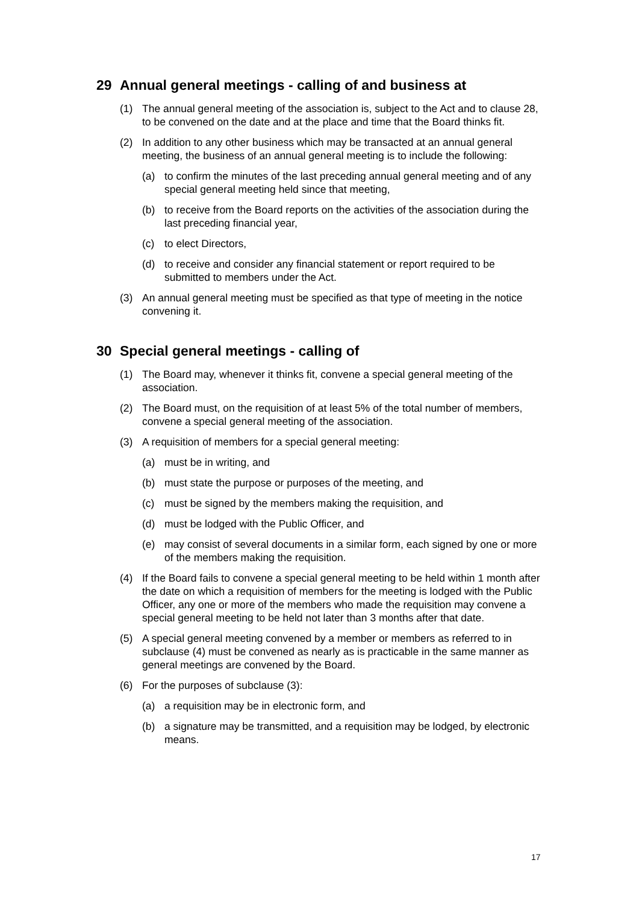29 Annual general meetings - calling of and business at
(1) The annual general meeting of the association is, subject to the Act and to clause 28, to be convened on the date and at the place and time that the Board thinks fit.
(2) In addition to any other business which may be transacted at an annual general meeting, the business of an annual general meeting is to include the following:
(a) to confirm the minutes of the last preceding annual general meeting and of any special general meeting held since that meeting,
(b) to receive from the Board reports on the activities of the association during the last preceding financial year,
(c) to elect Directors,
(d) to receive and consider any financial statement or report required to be submitted to members under the Act.
(3) An annual general meeting must be specified as that type of meeting in the notice convening it.
30 Special general meetings - calling of
(1) The Board may, whenever it thinks fit, convene a special general meeting of the association.
(2) The Board must, on the requisition of at least 5% of the total number of members, convene a special general meeting of the association.
(3) A requisition of members for a special general meeting:
(a) must be in writing, and
(b) must state the purpose or purposes of the meeting, and
(c) must be signed by the members making the requisition, and
(d) must be lodged with the Public Officer, and
(e) may consist of several documents in a similar form, each signed by one or more of the members making the requisition.
(4) If the Board fails to convene a special general meeting to be held within 1 month after the date on which a requisition of members for the meeting is lodged with the Public Officer, any one or more of the members who made the requisition may convene a special general meeting to be held not later than 3 months after that date.
(5) A special general meeting convened by a member or members as referred to in subclause (4) must be convened as nearly as is practicable in the same manner as general meetings are convened by the Board.
(6) For the purposes of subclause (3):
(a) a requisition may be in electronic form, and
(b) a signature may be transmitted, and a requisition may be lodged, by electronic means.
17